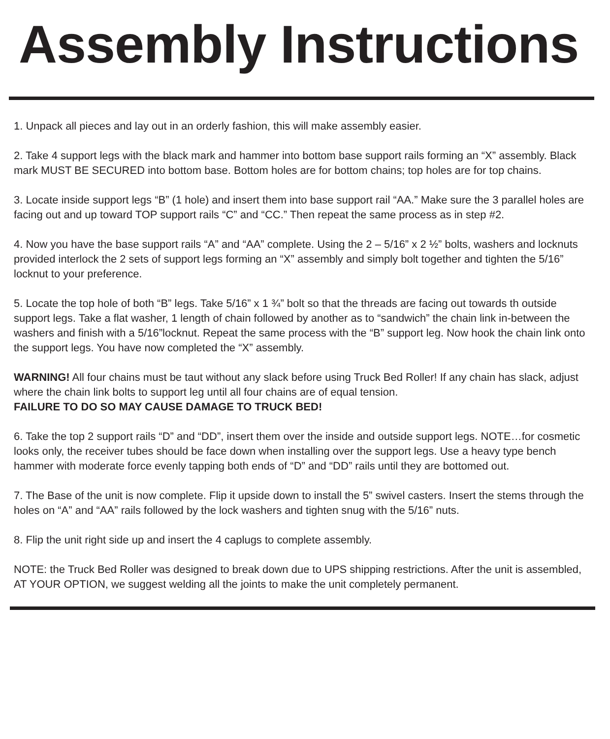Assembly Instructions
1. Unpack all pieces and lay out in an orderly fashion, this will make assembly easier.
2. Take 4 support legs with the black mark and hammer into bottom base support rails forming an “X” assembly. Black mark MUST BE SECURED into bottom base. Bottom holes are for bottom chains; top holes are for top chains.
3. Locate inside support legs “B” (1 hole) and insert them into base support rail “AA.” Make sure the 3 parallel holes are facing out and up toward TOP support rails “C” and “CC.” Then repeat the same process as in step #2.
4. Now you have the base support rails “A” and “AA” complete. Using the 2 – 5/16” x 2 ½” bolts, washers and locknuts provided interlock the 2 sets of support legs forming an “X” assembly and simply bolt together and tighten the 5/16” locknut to your preference.
5. Locate the top hole of both “B” legs. Take 5/16” x 1 ¾” bolt so that the threads are facing out towards th outside support legs. Take a flat washer, 1 length of chain followed by another as to “sandwich” the chain link in-between the washers and finish with a 5/16”locknut. Repeat the same process with the “B” support leg. Now hook the chain link onto the support legs. You have now completed the “X” assembly.
WARNING! All four chains must be taut without any slack before using Truck Bed Roller! If any chain has slack, adjust where the chain link bolts to support leg until all four chains are of equal tension.
FAILURE TO DO SO MAY CAUSE DAMAGE TO TRUCK BED!
6. Take the top 2 support rails “D” and “DD”, insert them over the inside and outside support legs. NOTE…for cosmetic looks only, the receiver tubes should be face down when installing over the support legs. Use a heavy type bench hammer with moderate force evenly tapping both ends of “D” and “DD” rails until they are bottomed out.
7. The Base of the unit is now complete. Flip it upside down to install the 5” swivel casters. Insert the stems through the holes on “A” and “AA” rails followed by the lock washers and tighten snug with the 5/16” nuts.
8. Flip the unit right side up and insert the 4 caplugs to complete assembly.
NOTE: the Truck Bed Roller was designed to break down due to UPS shipping restrictions. After the unit is assembled, AT YOUR OPTION, we suggest welding all the joints to make the unit completely permanent.